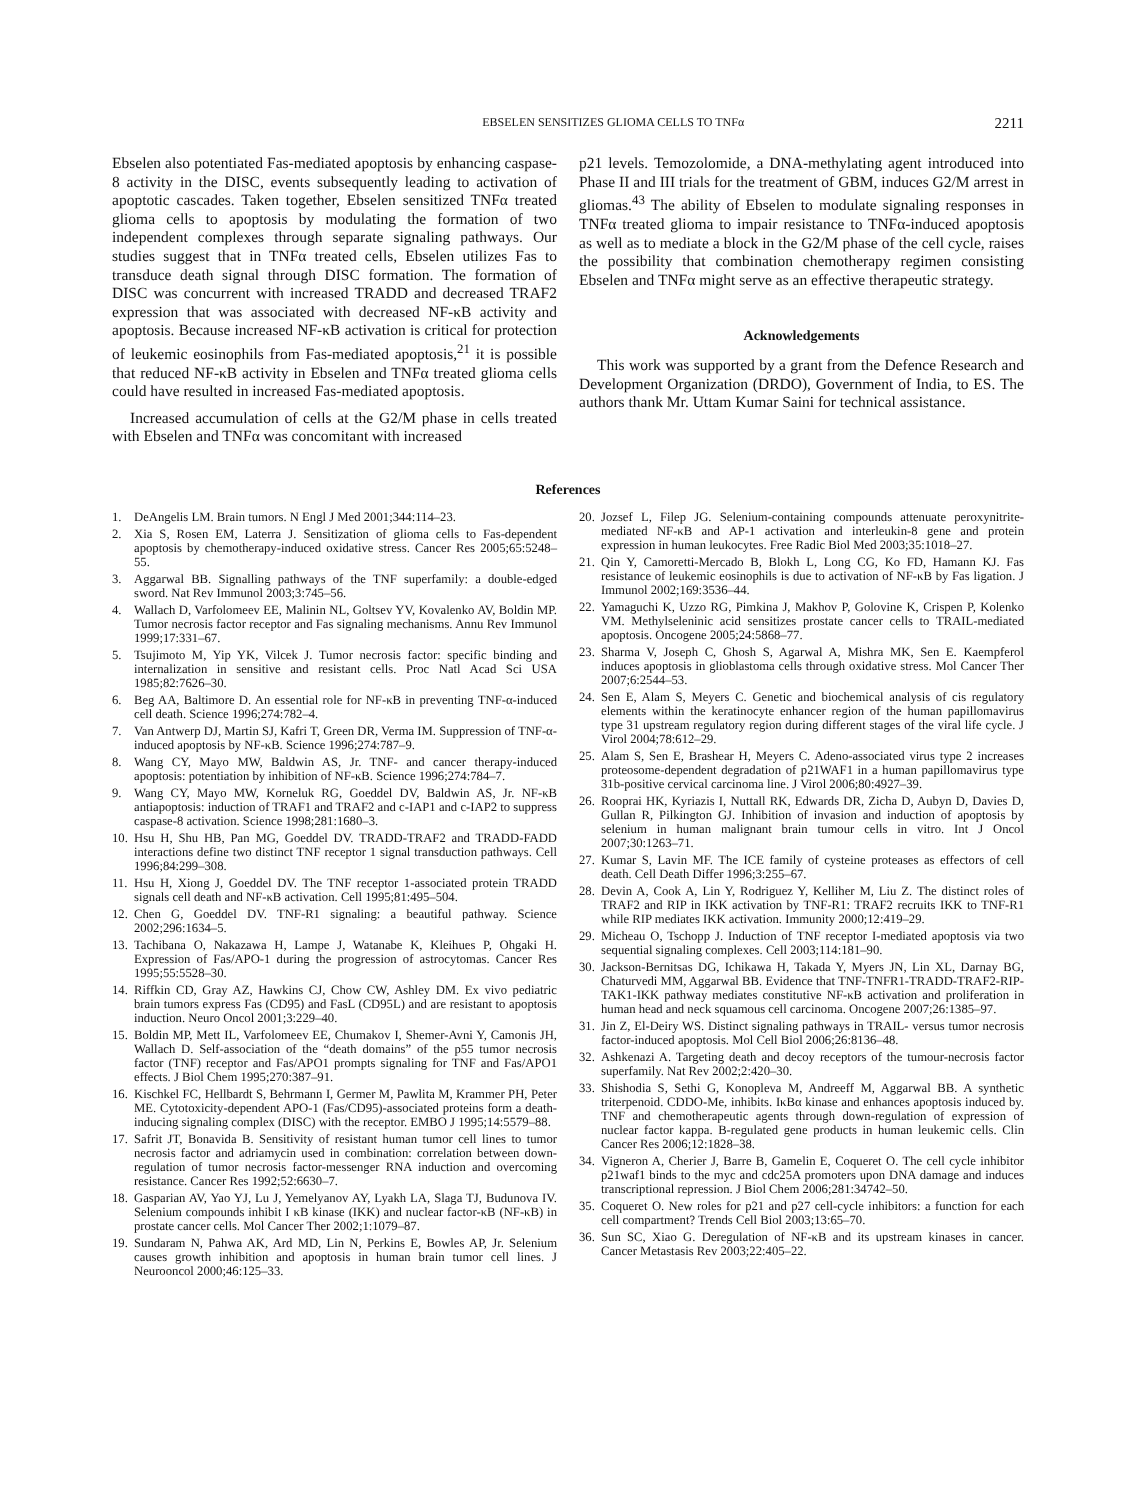EBSELEN SENSITIZES GLIOMA CELLS TO TNFα 2211
Ebselen also potentiated Fas-mediated apoptosis by enhancing caspase-8 activity in the DISC, events subsequently leading to activation of apoptotic cascades. Taken together, Ebselen sensitized TNFα treated glioma cells to apoptosis by modulating the formation of two independent complexes through separate signaling pathways. Our studies suggest that in TNFα treated cells, Ebselen utilizes Fas to transduce death signal through DISC formation. The formation of DISC was concurrent with increased TRADD and decreased TRAF2 expression that was associated with decreased NF-κB activity and apoptosis. Because increased NF-κB activation is critical for protection of leukemic eosinophils from Fas-mediated apoptosis,<sup>21</sup> it is possible that reduced NF-κB activity in Ebselen and TNFα treated glioma cells could have resulted in increased Fas-mediated apoptosis.
Increased accumulation of cells at the G2/M phase in cells treated with Ebselen and TNFα was concomitant with increased
p21 levels. Temozolomide, a DNA-methylating agent introduced into Phase II and III trials for the treatment of GBM, induces G2/M arrest in gliomas.<sup>43</sup> The ability of Ebselen to modulate signaling responses in TNFα treated glioma to impair resistance to TNFα-induced apoptosis as well as to mediate a block in the G2/M phase of the cell cycle, raises the possibility that combination chemotherapy regimen consisting Ebselen and TNFα might serve as an effective therapeutic strategy.
Acknowledgements
This work was supported by a grant from the Defence Research and Development Organization (DRDO), Government of India, to ES. The authors thank Mr. Uttam Kumar Saini for technical assistance.
References
1. DeAngelis LM. Brain tumors. N Engl J Med 2001;344:114–23.
2. Xia S, Rosen EM, Laterra J. Sensitization of glioma cells to Fas-dependent apoptosis by chemotherapy-induced oxidative stress. Cancer Res 2005;65:5248–55.
3. Aggarwal BB. Signalling pathways of the TNF superfamily: a double-edged sword. Nat Rev Immunol 2003;3:745–56.
4. Wallach D, Varfolomeev EE, Malinin NL, Goltsev YV, Kovalenko AV, Boldin MP. Tumor necrosis factor receptor and Fas signaling mechanisms. Annu Rev Immunol 1999;17:331–67.
5. Tsujimoto M, Yip YK, Vilcek J. Tumor necrosis factor: specific binding and internalization in sensitive and resistant cells. Proc Natl Acad Sci USA 1985;82:7626–30.
6. Beg AA, Baltimore D. An essential role for NF-κB in preventing TNF-α-induced cell death. Science 1996;274:782–4.
7. Van Antwerp DJ, Martin SJ, Kafri T, Green DR, Verma IM. Suppression of TNF-α-induced apoptosis by NF-κB. Science 1996;274:787–9.
8. Wang CY, Mayo MW, Baldwin AS, Jr. TNF- and cancer therapy-induced apoptosis: potentiation by inhibition of NF-κB. Science 1996;274:784–7.
9. Wang CY, Mayo MW, Korneluk RG, Goeddel DV, Baldwin AS, Jr. NF-κB antiapoptosis: induction of TRAF1 and TRAF2 and c-IAP1 and c-IAP2 to suppress caspase-8 activation. Science 1998;281:1680–3.
10. Hsu H, Shu HB, Pan MG, Goeddel DV. TRADD-TRAF2 and TRADD-FADD interactions define two distinct TNF receptor 1 signal transduction pathways. Cell 1996;84:299–308.
11. Hsu H, Xiong J, Goeddel DV. The TNF receptor 1-associated protein TRADD signals cell death and NF-κB activation. Cell 1995;81:495–504.
12. Chen G, Goeddel DV. TNF-R1 signaling: a beautiful pathway. Science 2002;296:1634–5.
13. Tachibana O, Nakazawa H, Lampe J, Watanabe K, Kleihues P, Ohgaki H. Expression of Fas/APO-1 during the progression of astrocytomas. Cancer Res 1995;55:5528–30.
14. Riffkin CD, Gray AZ, Hawkins CJ, Chow CW, Ashley DM. Ex vivo pediatric brain tumors express Fas (CD95) and FasL (CD95L) and are resistant to apoptosis induction. Neuro Oncol 2001;3:229–40.
15. Boldin MP, Mett IL, Varfolomeev EE, Chumakov I, Shemer-Avni Y, Camonis JH, Wallach D. Self-association of the “death domains” of the p55 tumor necrosis factor (TNF) receptor and Fas/APO1 prompts signaling for TNF and Fas/APO1 effects. J Biol Chem 1995;270:387–91.
16. Kischkel FC, Hellbardt S, Behrmann I, Germer M, Pawlita M, Krammer PH, Peter ME. Cytotoxicity-dependent APO-1 (Fas/CD95)-associated proteins form a death-inducing signaling complex (DISC) with the receptor. EMBO J 1995;14:5579–88.
17. Safrit JT, Bonavida B. Sensitivity of resistant human tumor cell lines to tumor necrosis factor and adriamycin used in combination: correlation between down-regulation of tumor necrosis factor-messenger RNA induction and overcoming resistance. Cancer Res 1992;52:6630–7.
18. Gasparian AV, Yao YJ, Lu J, Yemelyanov AY, Lyakh LA, Slaga TJ, Budunova IV. Selenium compounds inhibit I κB kinase (IKK) and nuclear factor-κB (NF-κB) in prostate cancer cells. Mol Cancer Ther 2002;1:1079–87.
19. Sundaram N, Pahwa AK, Ard MD, Lin N, Perkins E, Bowles AP, Jr. Selenium causes growth inhibition and apoptosis in human brain tumor cell lines. J Neurooncol 2000;46:125–33.
20. Jozsef L, Filep JG. Selenium-containing compounds attenuate peroxynitrite-mediated NF-κB and AP-1 activation and interleukin-8 gene and protein expression in human leukocytes. Free Radic Biol Med 2003;35:1018–27.
21. Qin Y, Camoretti-Mercado B, Blokh L, Long CG, Ko FD, Hamann KJ. Fas resistance of leukemic eosinophils is due to activation of NF-κB by Fas ligation. J Immunol 2002;169:3536–44.
22. Yamaguchi K, Uzzo RG, Pimkina J, Makhov P, Golovine K, Crispen P, Kolenko VM. Methylseleninic acid sensitizes prostate cancer cells to TRAIL-mediated apoptosis. Oncogene 2005;24:5868–77.
23. Sharma V, Joseph C, Ghosh S, Agarwal A, Mishra MK, Sen E. Kaempferol induces apoptosis in glioblastoma cells through oxidative stress. Mol Cancer Ther 2007;6:2544–53.
24. Sen E, Alam S, Meyers C. Genetic and biochemical analysis of cis regulatory elements within the keratinocyte enhancer region of the human papillomavirus type 31 upstream regulatory region during different stages of the viral life cycle. J Virol 2004;78:612–29.
25. Alam S, Sen E, Brashear H, Meyers C. Adeno-associated virus type 2 increases proteosome-dependent degradation of p21WAF1 in a human papillomavirus type 31b-positive cervical carcinoma line. J Virol 2006;80:4927–39.
26. Rooprai HK, Kyriazis I, Nuttall RK, Edwards DR, Zicha D, Aubyn D, Davies D, Gullan R, Pilkington GJ. Inhibition of invasion and induction of apoptosis by selenium in human malignant brain tumour cells in vitro. Int J Oncol 2007;30:1263–71.
27. Kumar S, Lavin MF. The ICE family of cysteine proteases as effectors of cell death. Cell Death Differ 1996;3:255–67.
28. Devin A, Cook A, Lin Y, Rodriguez Y, Kelliher M, Liu Z. The distinct roles of TRAF2 and RIP in IKK activation by TNF-R1: TRAF2 recruits IKK to TNF-R1 while RIP mediates IKK activation. Immunity 2000;12:419–29.
29. Micheau O, Tschopp J. Induction of TNF receptor I-mediated apoptosis via two sequential signaling complexes. Cell 2003;114:181–90.
30. Jackson-Bernitsas DG, Ichikawa H, Takada Y, Myers JN, Lin XL, Darnay BG, Chaturvedi MM, Aggarwal BB. Evidence that TNF-TNFR1-TRADD-TRAF2-RIP-TAK1-IKK pathway mediates constitutive NF-κB activation and proliferation in human head and neck squamous cell carcinoma. Oncogene 2007;26:1385–97.
31. Jin Z, El-Deiry WS. Distinct signaling pathways in TRAIL- versus tumor necrosis factor-induced apoptosis. Mol Cell Biol 2006;26:8136–48.
32. Ashkenazi A. Targeting death and decoy receptors of the tumour-necrosis factor superfamily. Nat Rev 2002;2:420–30.
33. Shishodia S, Sethi G, Konopleva M, Andreeff M, Aggarwal BB. A synthetic triterpenoid. CDDO-Me, inhibits. IκBα kinase and enhances apoptosis induced by. TNF and chemotherapeutic agents through down-regulation of expression of nuclear factor kappa. B-regulated gene products in human leukemic cells. Clin Cancer Res 2006;12:1828–38.
34. Vigneron A, Cherier J, Barre B, Gamelin E, Coqueret O. The cell cycle inhibitor p21waf1 binds to the myc and cdc25A promoters upon DNA damage and induces transcriptional repression. J Biol Chem 2006;281:34742–50.
35. Coqueret O. New roles for p21 and p27 cell-cycle inhibitors: a function for each cell compartment? Trends Cell Biol 2003;13:65–70.
36. Sun SC, Xiao G. Deregulation of NF-κB and its upstream kinases in cancer. Cancer Metastasis Rev 2003;22:405–22.